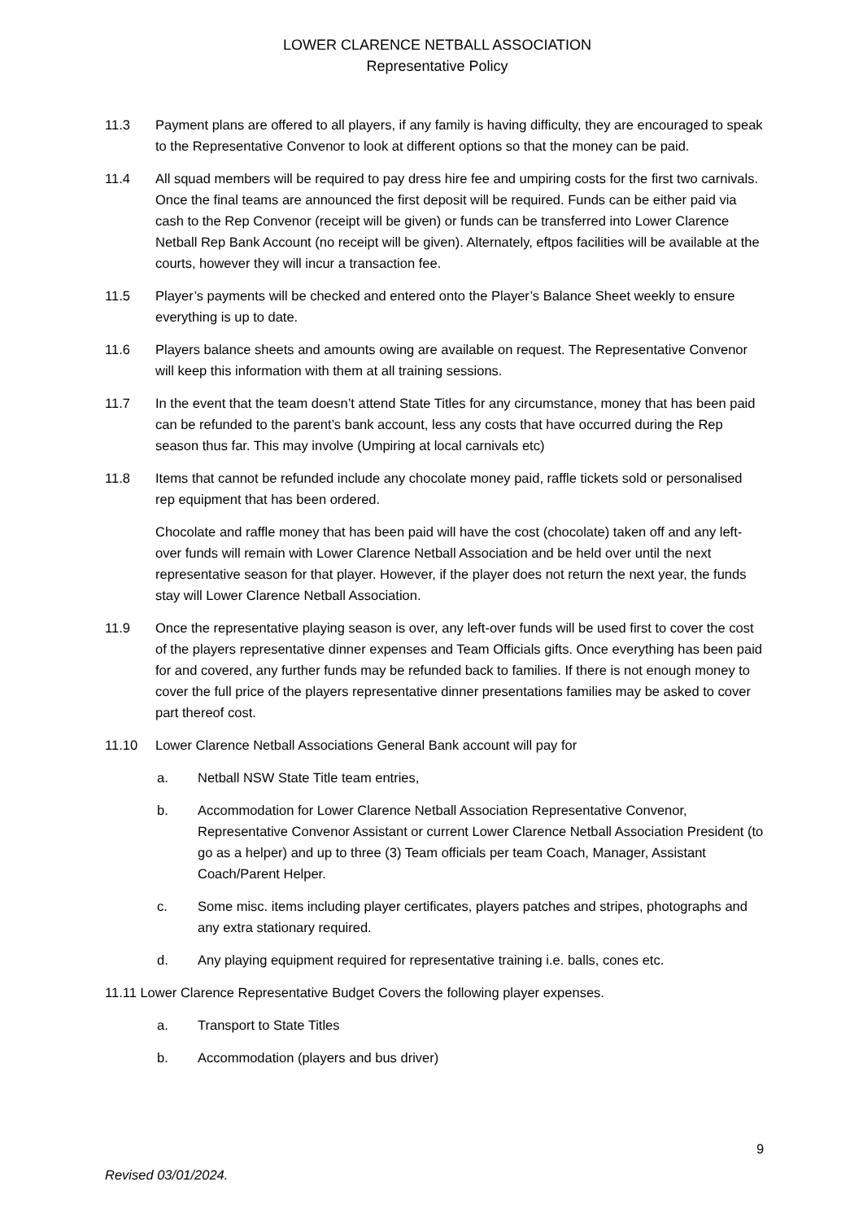LOWER CLARENCE NETBALL ASSOCIATION
Representative Policy
11.3 Payment plans are offered to all players, if any family is having difficulty, they are encouraged to speak to the Representative Convenor to look at different options so that the money can be paid.
11.4 All squad members will be required to pay dress hire fee and umpiring costs for the first two carnivals. Once the final teams are announced the first deposit will be required. Funds can be either paid via cash to the Rep Convenor (receipt will be given) or funds can be transferred into Lower Clarence Netball Rep Bank Account (no receipt will be given). Alternately, eftpos facilities will be available at the courts, however they will incur a transaction fee.
11.5 Player’s payments will be checked and entered onto the Player’s Balance Sheet weekly to ensure everything is up to date.
11.6 Players balance sheets and amounts owing are available on request. The Representative Convenor will keep this information with them at all training sessions.
11.7 In the event that the team doesn’t attend State Titles for any circumstance, money that has been paid can be refunded to the parent’s bank account, less any costs that have occurred during the Rep season thus far. This may involve (Umpiring at local carnivals etc)
11.8 Items that cannot be refunded include any chocolate money paid, raffle tickets sold or personalised rep equipment that has been ordered.
Chocolate and raffle money that has been paid will have the cost (chocolate) taken off and any left-over funds will remain with Lower Clarence Netball Association and be held over until the next representative season for that player. However, if the player does not return the next year, the funds stay will Lower Clarence Netball Association.
11.9 Once the representative playing season is over, any left-over funds will be used first to cover the cost of the players representative dinner expenses and Team Officials gifts. Once everything has been paid for and covered, any further funds may be refunded back to families. If there is not enough money to cover the full price of the players representative dinner presentations families may be asked to cover part thereof cost.
11.10 Lower Clarence Netball Associations General Bank account will pay for
a. Netball NSW State Title team entries,
b. Accommodation for Lower Clarence Netball Association Representative Convenor, Representative Convenor Assistant or current Lower Clarence Netball Association President (to go as a helper) and up to three (3) Team officials per team Coach, Manager, Assistant Coach/Parent Helper.
c. Some misc. items including player certificates, players patches and stripes, photographs and any extra stationary required.
d. Any playing equipment required for representative training i.e. balls, cones etc.
11.11 Lower Clarence Representative Budget Covers the following player expenses.
a. Transport to State Titles
b. Accommodation (players and bus driver)
9
Revised 03/01/2024.